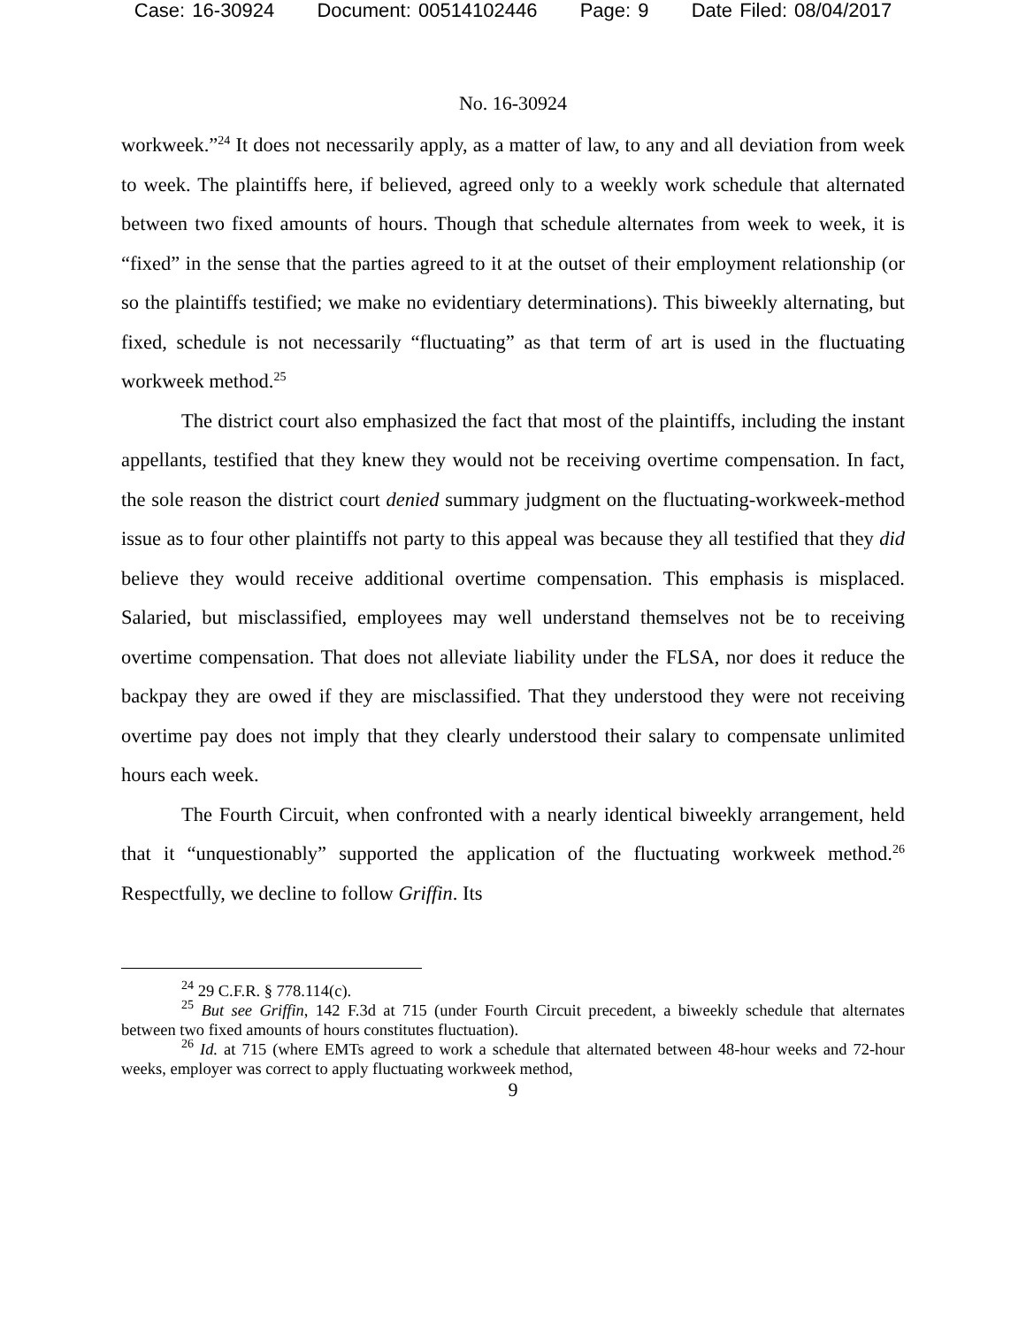Case: 16-30924 Document: 00514102446 Page: 9 Date Filed: 08/04/2017
No. 16-30924
workweek.”<sup>24</sup> It does not necessarily apply, as a matter of law, to any and all deviation from week to week. The plaintiffs here, if believed, agreed only to a weekly work schedule that alternated between two fixed amounts of hours. Though that schedule alternates from week to week, it is “fixed” in the sense that the parties agreed to it at the outset of their employment relationship (or so the plaintiffs testified; we make no evidentiary determinations). This biweekly alternating, but fixed, schedule is not necessarily “fluctuating” as that term of art is used in the fluctuating workweek method.<sup>25</sup>
The district court also emphasized the fact that most of the plaintiffs, including the instant appellants, testified that they knew they would not be receiving overtime compensation. In fact, the sole reason the district court denied summary judgment on the fluctuating-workweek-method issue as to four other plaintiffs not party to this appeal was because they all testified that they did believe they would receive additional overtime compensation. This emphasis is misplaced. Salaried, but misclassified, employees may well understand themselves not be to receiving overtime compensation. That does not alleviate liability under the FLSA, nor does it reduce the backpay they are owed if they are misclassified. That they understood they were not receiving overtime pay does not imply that they clearly understood their salary to compensate unlimited hours each week.
The Fourth Circuit, when confronted with a nearly identical biweekly arrangement, held that it “unquestionably” supported the application of the fluctuating workweek method.<sup>26</sup> Respectfully, we decline to follow Griffin. Its
<sup>24</sup> 29 C.F.R. § 778.114(c).
<sup>25</sup> But see Griffin, 142 F.3d at 715 (under Fourth Circuit precedent, a biweekly schedule that alternates between two fixed amounts of hours constitutes fluctuation).
<sup>26</sup> Id. at 715 (where EMTs agreed to work a schedule that alternated between 48-hour weeks and 72-hour weeks, employer was correct to apply fluctuating workweek method,
9